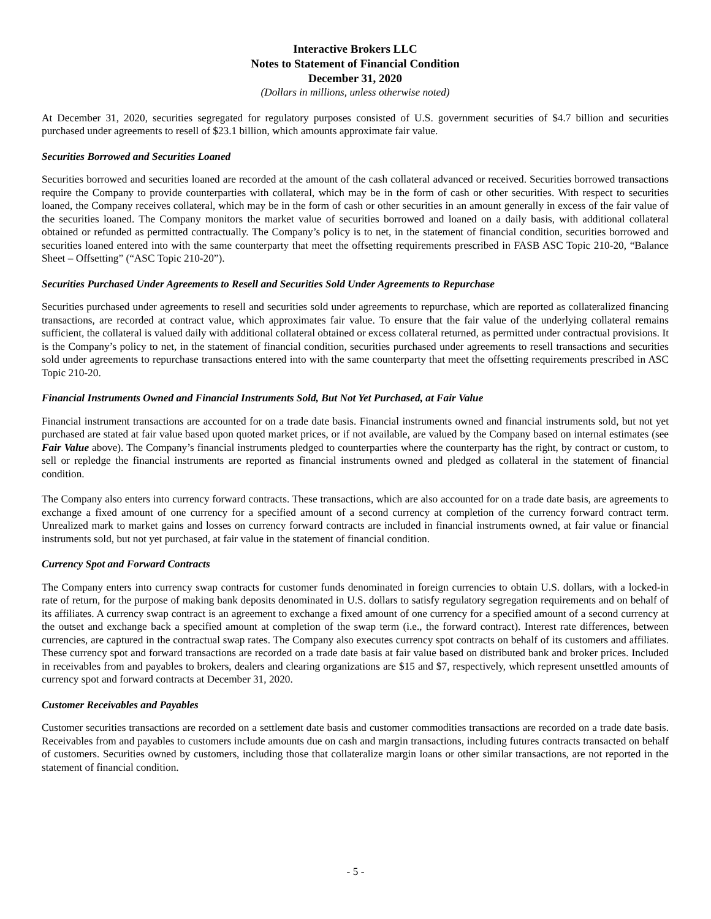Interactive Brokers LLC
Notes to Statement of Financial Condition
December 31, 2020
(Dollars in millions, unless otherwise noted)
At December 31, 2020, securities segregated for regulatory purposes consisted of U.S. government securities of $4.7 billion and securities purchased under agreements to resell of $23.1 billion, which amounts approximate fair value.
Securities Borrowed and Securities Loaned
Securities borrowed and securities loaned are recorded at the amount of the cash collateral advanced or received. Securities borrowed transactions require the Company to provide counterparties with collateral, which may be in the form of cash or other securities. With respect to securities loaned, the Company receives collateral, which may be in the form of cash or other securities in an amount generally in excess of the fair value of the securities loaned. The Company monitors the market value of securities borrowed and loaned on a daily basis, with additional collateral obtained or refunded as permitted contractually. The Company’s policy is to net, in the statement of financial condition, securities borrowed and securities loaned entered into with the same counterparty that meet the offsetting requirements prescribed in FASB ASC Topic 210-20, “Balance Sheet – Offsetting” (“ASC Topic 210-20”).
Securities Purchased Under Agreements to Resell and Securities Sold Under Agreements to Repurchase
Securities purchased under agreements to resell and securities sold under agreements to repurchase, which are reported as collateralized financing transactions, are recorded at contract value, which approximates fair value. To ensure that the fair value of the underlying collateral remains sufficient, the collateral is valued daily with additional collateral obtained or excess collateral returned, as permitted under contractual provisions. It is the Company’s policy to net, in the statement of financial condition, securities purchased under agreements to resell transactions and securities sold under agreements to repurchase transactions entered into with the same counterparty that meet the offsetting requirements prescribed in ASC Topic 210-20.
Financial Instruments Owned and Financial Instruments Sold, But Not Yet Purchased, at Fair Value
Financial instrument transactions are accounted for on a trade date basis. Financial instruments owned and financial instruments sold, but not yet purchased are stated at fair value based upon quoted market prices, or if not available, are valued by the Company based on internal estimates (see Fair Value above). The Company’s financial instruments pledged to counterparties where the counterparty has the right, by contract or custom, to sell or repledge the financial instruments are reported as financial instruments owned and pledged as collateral in the statement of financial condition.
The Company also enters into currency forward contracts. These transactions, which are also accounted for on a trade date basis, are agreements to exchange a fixed amount of one currency for a specified amount of a second currency at completion of the currency forward contract term. Unrealized mark to market gains and losses on currency forward contracts are included in financial instruments owned, at fair value or financial instruments sold, but not yet purchased, at fair value in the statement of financial condition.
Currency Spot and Forward Contracts
The Company enters into currency swap contracts for customer funds denominated in foreign currencies to obtain U.S. dollars, with a locked-in rate of return, for the purpose of making bank deposits denominated in U.S. dollars to satisfy regulatory segregation requirements and on behalf of its affiliates. A currency swap contract is an agreement to exchange a fixed amount of one currency for a specified amount of a second currency at the outset and exchange back a specified amount at completion of the swap term (i.e., the forward contract). Interest rate differences, between currencies, are captured in the contractual swap rates. The Company also executes currency spot contracts on behalf of its customers and affiliates. These currency spot and forward transactions are recorded on a trade date basis at fair value based on distributed bank and broker prices. Included in receivables from and payables to brokers, dealers and clearing organizations are $15 and $7, respectively, which represent unsettled amounts of currency spot and forward contracts at December 31, 2020.
Customer Receivables and Payables
Customer securities transactions are recorded on a settlement date basis and customer commodities transactions are recorded on a trade date basis. Receivables from and payables to customers include amounts due on cash and margin transactions, including futures contracts transacted on behalf of customers. Securities owned by customers, including those that collateralize margin loans or other similar transactions, are not reported in the statement of financial condition.
- 5 -